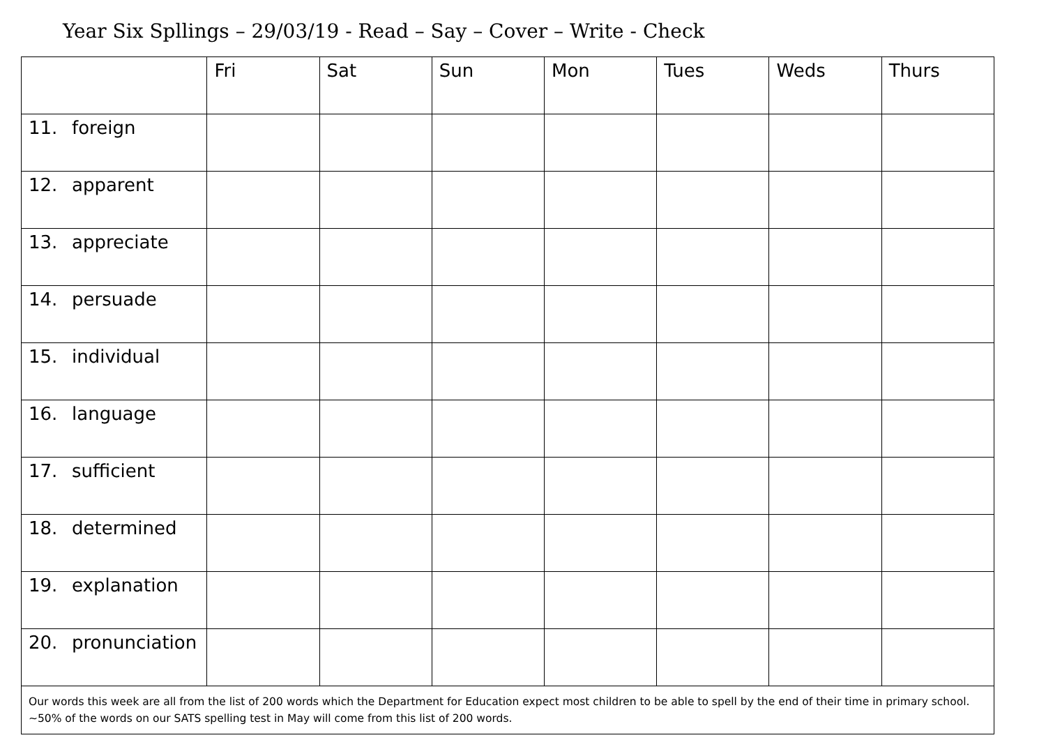Year Six Spllings – 29/03/19 - Read – Say – Cover – Write - Check
| | Fri | Sat | Sun | Mon | Tues | Weds | Thurs |
| --- | --- | --- | --- | --- | --- | --- | --- |
| 11. foreign | | | | | | | |
| 12. apparent | | | | | | | |
| 13. appreciate | | | | | | | |
| 14. persuade | | | | | | | |
| 15. individual | | | | | | | |
| 16. language | | | | | | | |
| 17. sufficient | | | | | | | |
| 18. determined | | | | | | | |
| 19. explanation | | | | | | | |
| 20. pronunciation | | | | | | | |
| Our words this week are all from the list of 200 words which the Department for Education expect most children to be able to spell by the end of their time in primary school. ~50% of the words on our SATS spelling test in May will come from this list of 200 words. | | | | | | | |